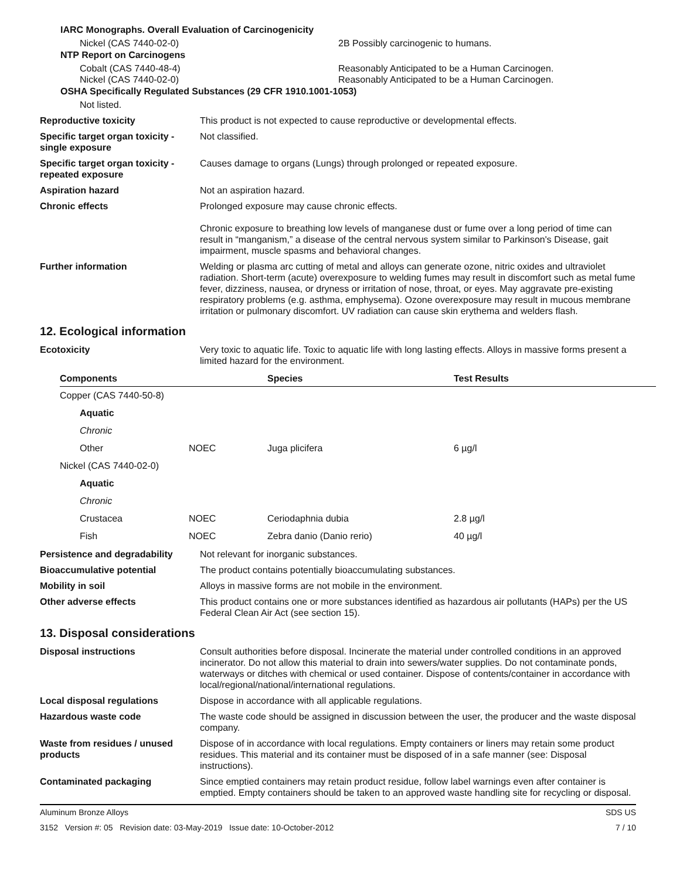IARC Monographs. Overall Evaluation of Carcinogenicity
Nickel (CAS 7440-02-0) 2B Possibly carcinogenic to humans.
NTP Report on Carcinogens
Cobalt (CAS 7440-48-4) Reasonably Anticipated to be a Human Carcinogen.
Nickel (CAS 7440-02-0) Reasonably Anticipated to be a Human Carcinogen.
OSHA Specifically Regulated Substances (29 CFR 1910.1001-1053)
Not listed.
Reproductive toxicity This product is not expected to cause reproductive or developmental effects.
Specific target organ toxicity - single exposure
Not classified.
Specific target organ toxicity - repeated exposure
Causes damage to organs (Lungs) through prolonged or repeated exposure.
Aspiration hazard Not an aspiration hazard.
Chronic effects Prolonged exposure may cause chronic effects.
Chronic exposure to breathing low levels of manganese dust or fume over a long period of time can result in “manganism,” a disease of the central nervous system similar to Parkinson's Disease, gait impairment, muscle spasms and behavioral changes.
Further information Welding or plasma arc cutting of metal and alloys can generate ozone, nitric oxides and ultraviolet radiation. Short-term (acute) overexposure to welding fumes may result in discomfort such as metal fume fever, dizziness, nausea, or dryness or irritation of nose, throat, or eyes. May aggravate pre-existing respiratory problems (e.g. asthma, emphysema). Ozone overexposure may result in mucous membrane irritation or pulmonary discomfort. UV radiation can cause skin erythema and welders flash.
12. Ecological information
Ecotoxicity Very toxic to aquatic life. Toxic to aquatic life with long lasting effects. Alloys in massive forms present a limited hazard for the environment.
| Components | | Species | Test Results |
| --- | --- | --- | --- |
| Copper (CAS 7440-50-8) | | | |
| Aquatic | | | |
| Chronic | | | |
| Other | NOEC | Juga plicifera | 6 µg/l |
| Nickel (CAS 7440-02-0) | | | |
| Aquatic | | | |
| Chronic | | | |
| Crustacea | NOEC | Ceriodaphnia dubia | 2.8 µg/l |
| Fish | NOEC | Zebra danio (Danio rerio) | 40 µg/l |
Persistence and degradability
Not relevant for inorganic substances.
Bioaccumulative potential The product contains potentially bioaccumulating substances.
Mobility in soil Alloys in massive forms are not mobile in the environment.
Other adverse effects This product contains one or more substances identified as hazardous air pollutants (HAPs) per the US Federal Clean Air Act (see section 15).
13. Disposal considerations
Disposal instructions Consult authorities before disposal. Incinerate the material under controlled conditions in an approved incinerator. Do not allow this material to drain into sewers/water supplies. Do not contaminate ponds, waterways or ditches with chemical or used container. Dispose of contents/container in accordance with local/regional/national/international regulations.
Local disposal regulations Dispose in accordance with all applicable regulations.
Hazardous waste code The waste code should be assigned in discussion between the user, the producer and the waste disposal company.
Waste from residues / unused products
Dispose of in accordance with local regulations. Empty containers or liners may retain some product residues. This material and its container must be disposed of in a safe manner (see: Disposal instructions).
Contaminated packaging Since emptied containers may retain product residue, follow label warnings even after container is emptied. Empty containers should be taken to an approved waste handling site for recycling or disposal.
Aluminum Bronze Alloys SDS US
3152 Version #: 05 Revision date: 03-May-2019 Issue date: 10-October-2012
7 / 10